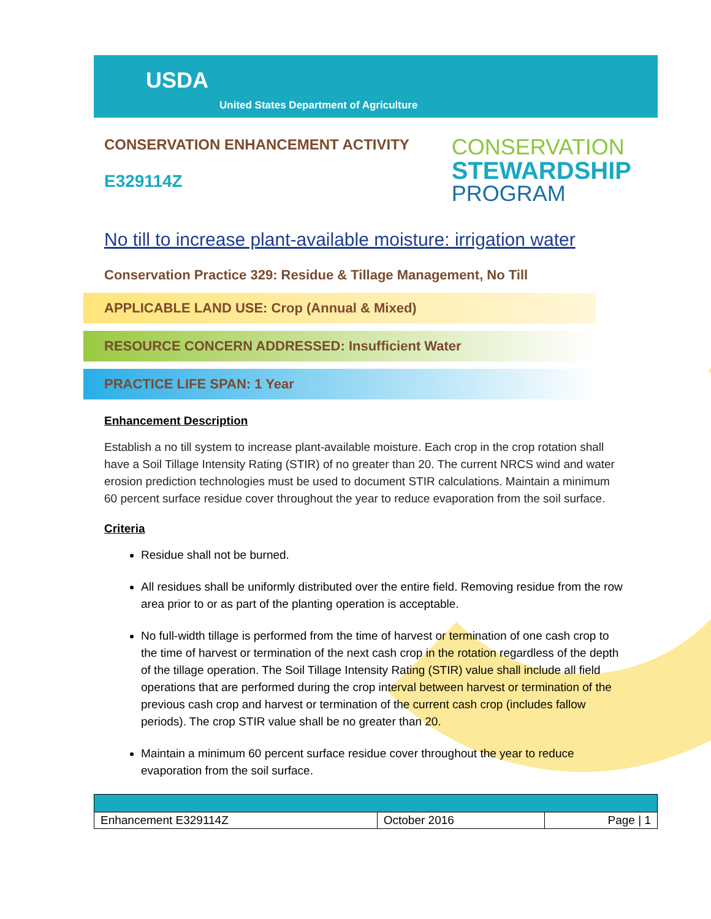USDA
United States Department of Agriculture
CONSERVATION ENHANCEMENT ACTIVITY
E329114Z
CONSERVATION
STEWARDSHIP
PROGRAM
No till to increase plant-available moisture: irrigation water
Conservation Practice 329: Residue & Tillage Management, No Till
APPLICABLE LAND USE: Crop (Annual & Mixed)
RESOURCE CONCERN ADDRESSED: Insufficient Water
PRACTICE LIFE SPAN: 1 Year
Enhancement Description
Establish a no till system to increase plant-available moisture. Each crop in the crop rotation shall have a Soil Tillage Intensity Rating (STIR) of no greater than 20. The current NRCS wind and water erosion prediction technologies must be used to document STIR calculations. Maintain a minimum 60 percent surface residue cover throughout the year to reduce evaporation from the soil surface.
Criteria
Residue shall not be burned.
All residues shall be uniformly distributed over the entire field. Removing residue from the row area prior to or as part of the planting operation is acceptable.
No full-width tillage is performed from the time of harvest or termination of one cash crop to the time of harvest or termination of the next cash crop in the rotation regardless of the depth of the tillage operation. The Soil Tillage Intensity Rating (STIR) value shall include all field operations that are performed during the crop interval between harvest or termination of the previous cash crop and harvest or termination of the current cash crop (includes fallow periods). The crop STIR value shall be no greater than 20.
Maintain a minimum 60 percent surface residue cover throughout the year to reduce evaporation from the soil surface.
| Enhancement E329114Z | October 2016 | Page / 1 |